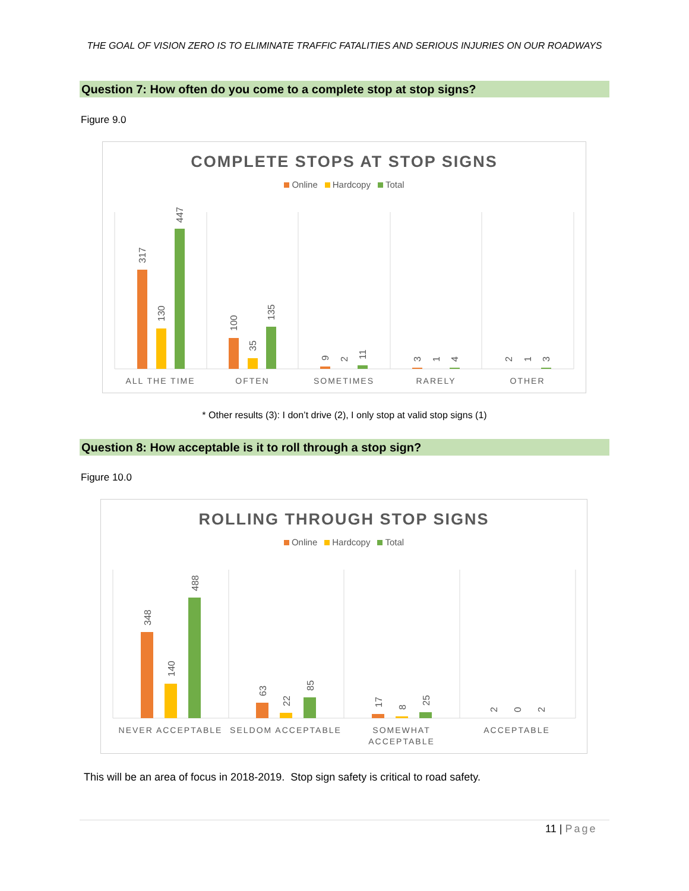THE GOAL OF VISION ZERO IS TO ELIMINATE TRAFFIC FATALITIES AND SERIOUS INJURIES ON OUR ROADWAYS
Question 7: How often do you come to a complete stop at stop signs?
Figure 9.0
COMPLETE STOPS AT STOP SIGNS
Online Hardcopy Total
317
130
447
100
35
135
9
2
11
3
1
4
2
1
3
ALL THE TIME
OFTEN
SOMETIMES
RARELY
OTHER
* Other results (3): I don’t drive (2), I only stop at valid stop signs (1)
Question 8: How acceptable is it to roll through a stop sign?
Figure 10.0
ROLLING THROUGH STOP SIGNS
Online Hardcopy Total
348
140
488
63
22
85
17
8
25
2
0
2
NEVER ACCEPTABLE
SELDOM ACCEPTABLE
SOMEWHAT
ACCEPTABLE
ACCEPTABLE
This will be an area of focus in 2018-2019. Stop sign safety is critical to road safety.
11 | Page